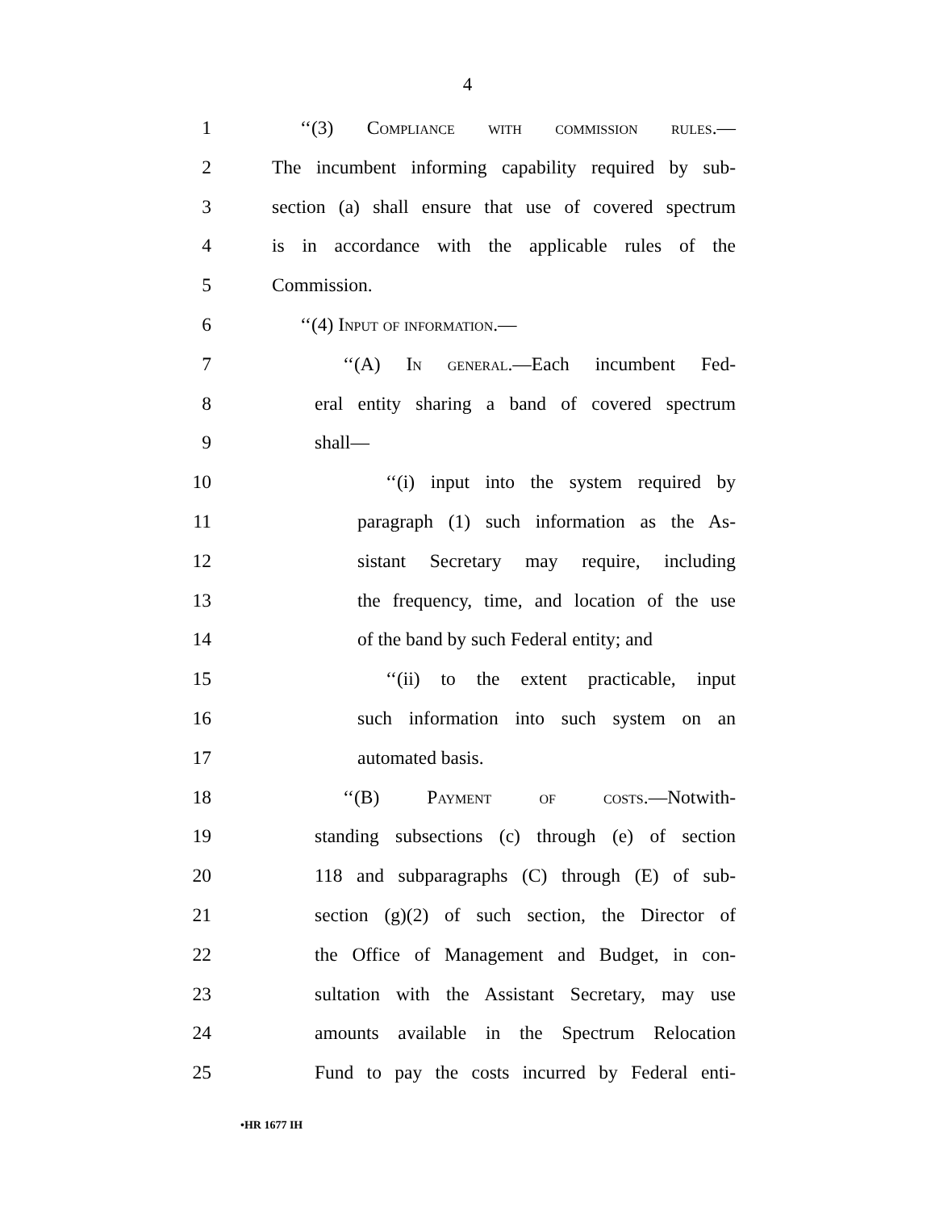4
1 ‘‘(3) Compliance with commission rules.—
2 The incumbent informing capability required by sub-
3 section (a) shall ensure that use of covered spectrum
4 is in accordance with the applicable rules of the
5 Commission.
6 ‘‘(4) Input of information.—
7 ‘‘(A) In general.—Each incumbent Fed-
8 eral entity sharing a band of covered spectrum
9 shall—
10 ‘‘(i) input into the system required by
11 paragraph (1) such information as the As-
12 sistant Secretary may require, including
13 the frequency, time, and location of the use
14 of the band by such Federal entity; and
15 ‘‘(ii) to the extent practicable, input
16 such information into such system on an
17 automated basis.
18 ‘‘(B) Payment of costs.—Notwith-
19 standing subsections (c) through (e) of section
20 118 and subparagraphs (C) through (E) of sub-
21 section (g)(2) of such section, the Director of
22 the Office of Management and Budget, in con-
23 sultation with the Assistant Secretary, may use
24 amounts available in the Spectrum Relocation
25 Fund to pay the costs incurred by Federal enti-
•HR 1677 IH